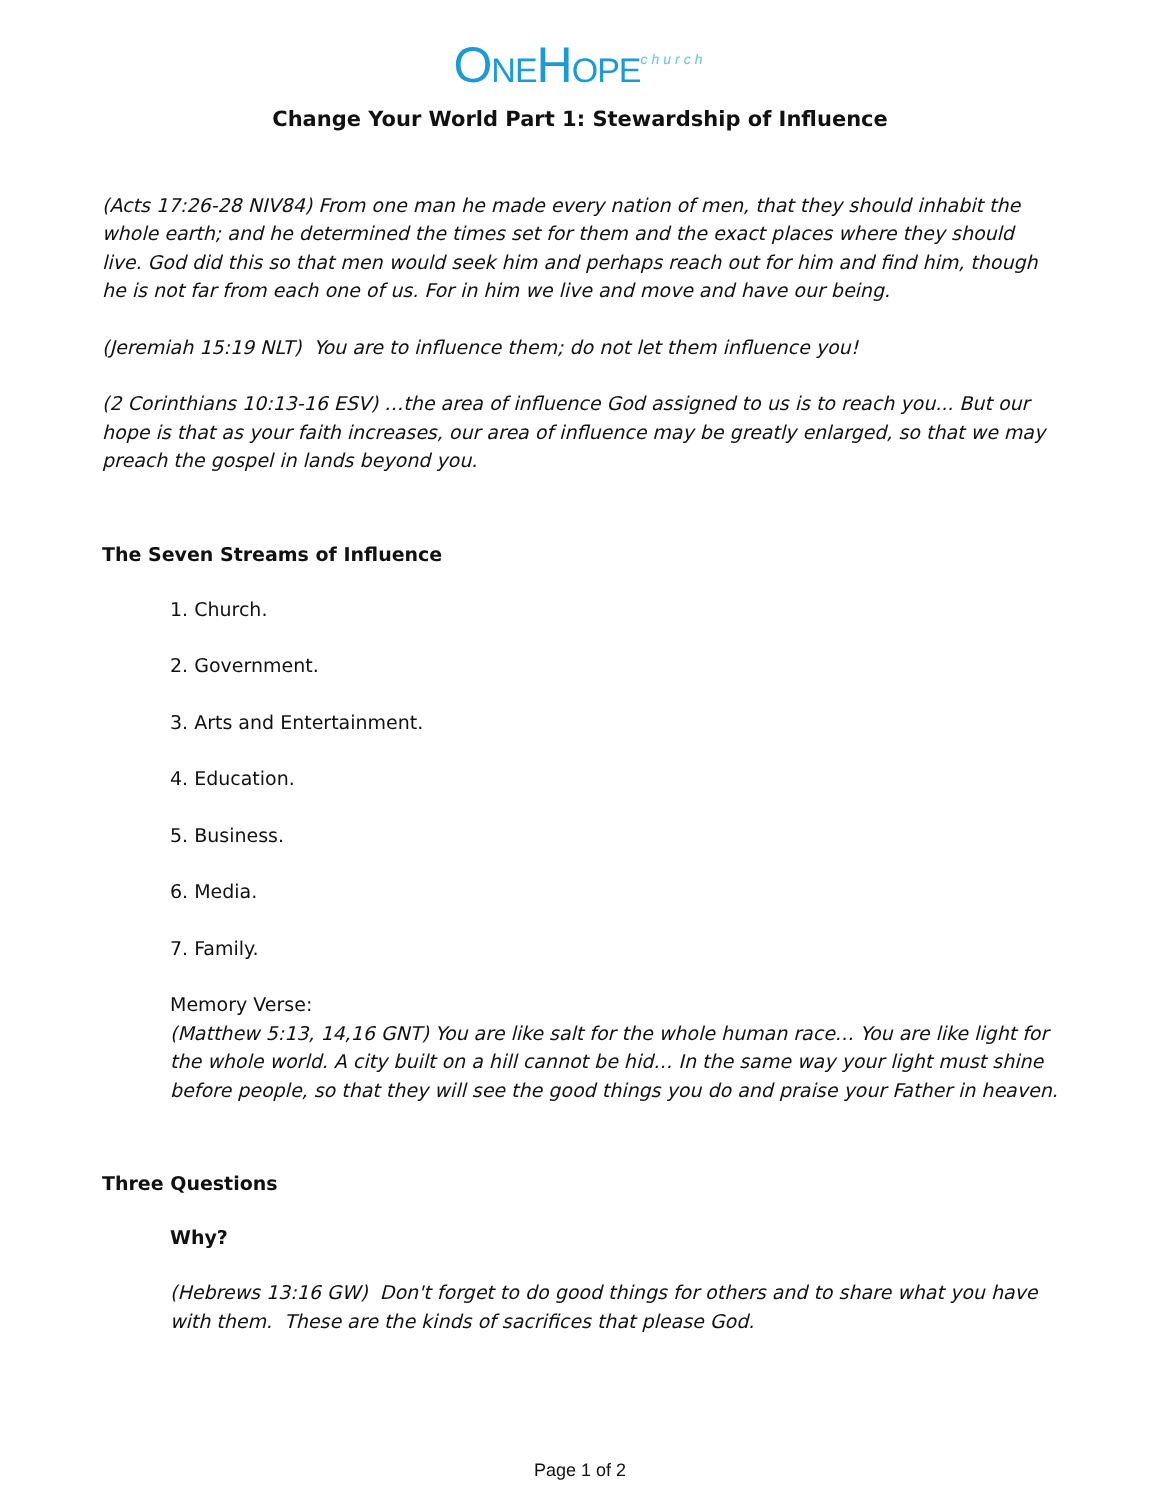ONEHOPE<sup>church</sup>
Change Your World Part 1: Stewardship of Influence
(Acts 17:26-28 NIV84) From one man he made every nation of men, that they should inhabit the whole earth; and he determined the times set for them and the exact places where they should live. God did this so that men would seek him and perhaps reach out for him and find him, though he is not far from each one of us. For in him we live and move and have our being.
(Jeremiah 15:19 NLT) You are to influence them; do not let them influence you!
(2 Corinthians 10:13-16 ESV) …the area of influence God assigned to us is to reach you... But our hope is that as your faith increases, our area of influence may be greatly enlarged, so that we may preach the gospel in lands beyond you.
The Seven Streams of Influence
1. Church.
2. Government.
3. Arts and Entertainment.
4. Education.
5. Business.
6. Media.
7. Family.
Memory Verse:
(Matthew 5:13, 14,16 GNT) You are like salt for the whole human race… You are like light for the whole world. A city built on a hill cannot be hid… In the same way your light must shine before people, so that they will see the good things you do and praise your Father in heaven.
Three Questions
Why?
(Hebrews 13:16 GW) Don't forget to do good things for others and to share what you have with them. These are the kinds of sacrifices that please God.
Page 1 of 2